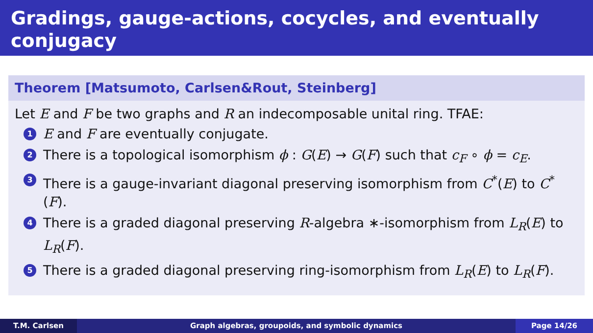Gradings, gauge-actions, cocycles, and eventually conjugacy
Theorem [Matsumoto, Carlsen&Rout, Steinberg]
Let E and F be two graphs and R an indecomposable unital ring. TFAE:
1 E and F are eventually conjugate.
2 There is a topological isomorphism ϕ : G(E) → G(F) such that c<sub>F</sub> ∘ ϕ = c<sub>E</sub>.
3 There is a gauge-invariant diagonal preserving isomorphism from C<sup>*</sup>(E) to C<sup>*</sup>(F).
4 There is a graded diagonal preserving R-algebra ∗-isomorphism from L<sub>R</sub>(E) to L<sub>R</sub>(F).
5 There is a graded diagonal preserving ring-isomorphism from L<sub>R</sub>(E) to L<sub>R</sub>(F).
T.M. Carlsen Graph algebras, groupoids, and symbolic dynamics
Page 14/26